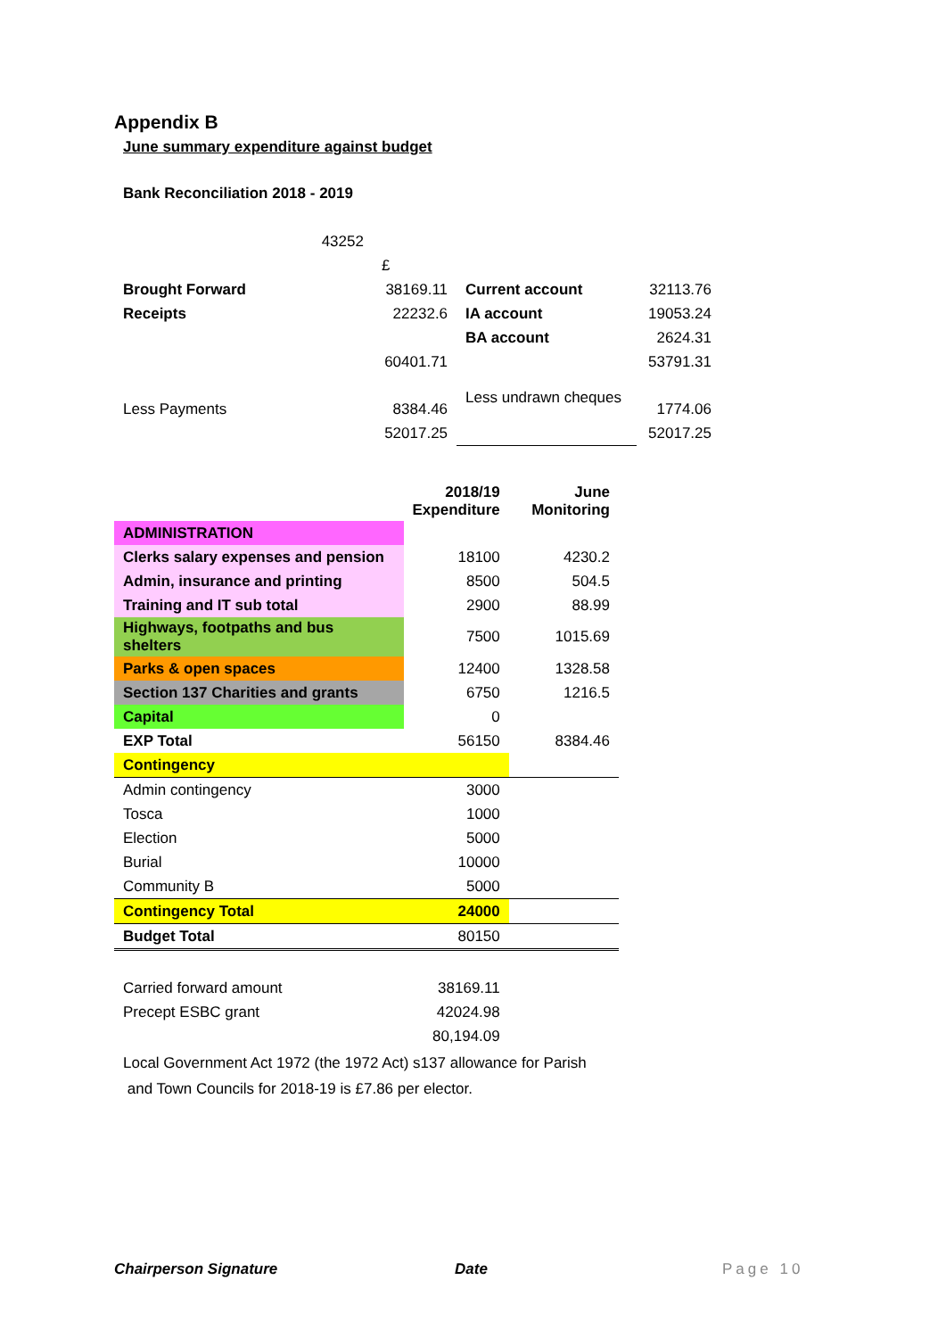Appendix B
June summary expenditure against budget
Bank Reconciliation 2018 - 2019
| 43252 | | | | |
| | | £ | | |
| Brought Forward | | 38169.11 | Current account | 32113.76 |
| Receipts | | 22232.6 | IA account | 19053.24 |
| | | | BA account | 2624.31 |
| | | 60401.71 | | 53791.31 |
| Less Payments | | 8384.46 | Less undrawn cheques | 1774.06 |
| | | 52017.25 | | 52017.25 |
| | 2018/19 Expenditure | June Monitoring |
| ADMINISTRATION | | |
| Clerks salary expenses and pension | 18100 | 4230.2 |
| Admin, insurance and printing | 8500 | 504.5 |
| Training and IT sub total | 2900 | 88.99 |
| Highways, footpaths and bus shelters | 7500 | 1015.69 |
| Parks & open spaces | 12400 | 1328.58 |
| Section 137 Charities and grants | 6750 | 1216.5 |
| Capital | 0 | |
| EXP Total | 56150 | 8384.46 |
| Contingency | | |
| Admin contingency | 3000 | |
| Tosca | 1000 | |
| Election | 5000 | |
| Burial | 10000 | |
| Community B | 5000 | |
| Contingency Total | 24000 | |
| Budget Total | 80150 | |
| Carried forward amount | 38169.11 | |
| Precept ESBC grant | 42024.98 | |
| | 80,194.09 | |
Local Government Act 1972 (the 1972 Act) s137 allowance for Parish
and Town Councils for 2018-19 is £7.86 per elector.
Chairperson Signature Date Page 10